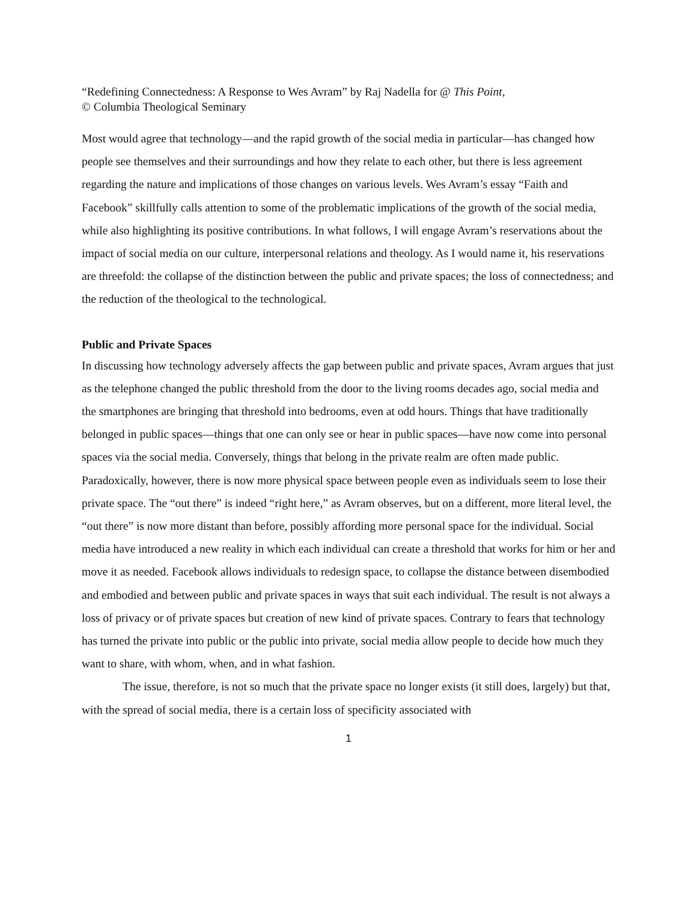“Redefining Connectedness: A Response to Wes Avram” by Raj Nadella for @ This Point,
© Columbia Theological Seminary
Most would agree that technology—and the rapid growth of the social media in particular—has changed how people see themselves and their surroundings and how they relate to each other, but there is less agreement regarding the nature and implications of those changes on various levels. Wes Avram’s essay “Faith and Facebook” skillfully calls attention to some of the problematic implications of the growth of the social media, while also highlighting its positive contributions. In what follows, I will engage Avram’s reservations about the impact of social media on our culture, interpersonal relations and theology. As I would name it, his reservations are threefold: the collapse of the distinction between the public and private spaces; the loss of connectedness; and the reduction of the theological to the technological.
Public and Private Spaces
In discussing how technology adversely affects the gap between public and private spaces, Avram argues that just as the telephone changed the public threshold from the door to the living rooms decades ago, social media and the smartphones are bringing that threshold into bedrooms, even at odd hours. Things that have traditionally belonged in public spaces—things that one can only see or hear in public spaces—have now come into personal spaces via the social media. Conversely, things that belong in the private realm are often made public. Paradoxically, however, there is now more physical space between people even as individuals seem to lose their private space. The “out there” is indeed “right here,” as Avram observes, but on a different, more literal level, the “out there” is now more distant than before, possibly affording more personal space for the individual. Social media have introduced a new reality in which each individual can create a threshold that works for him or her and move it as needed. Facebook allows individuals to redesign space, to collapse the distance between disembodied and embodied and between public and private spaces in ways that suit each individual. The result is not always a loss of privacy or of private spaces but creation of new kind of private spaces. Contrary to fears that technology has turned the private into public or the public into private, social media allow people to decide how much they want to share, with whom, when, and in what fashion.
The issue, therefore, is not so much that the private space no longer exists (it still does, largely) but that, with the spread of social media, there is a certain loss of specificity associated with
1